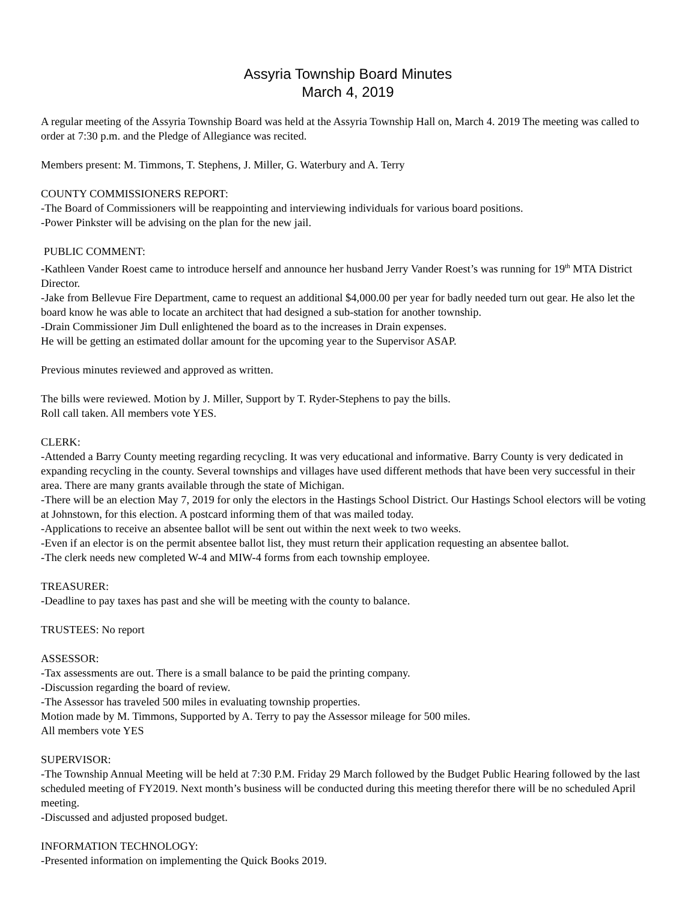Assyria Township Board Minutes
March 4, 2019
A regular meeting of the Assyria Township Board was held at the Assyria Township Hall on, March 4. 2019 The meeting was called to order at 7:30 p.m. and the Pledge of Allegiance was recited.
Members present: M. Timmons, T. Stephens, J. Miller, G. Waterbury and A. Terry
COUNTY COMMISSIONERS REPORT:
-The Board of Commissioners will be reappointing and interviewing individuals for various board positions.
-Power Pinkster will be advising on the plan for the new jail.
PUBLIC COMMENT:
-Kathleen Vander Roest came to introduce herself and announce her husband Jerry Vander Roest’s was running for 19<sup>th</sup> MTA District Director.
-Jake from Bellevue Fire Department, came to request an additional $4,000.00 per year for badly needed turn out gear. He also let the board know he was able to locate an architect that had designed a sub-station for another township.
-Drain Commissioner Jim Dull enlightened the board as to the increases in Drain expenses.
He will be getting an estimated dollar amount for the upcoming year to the Supervisor ASAP.
Previous minutes reviewed and approved as written.
The bills were reviewed. Motion by J. Miller, Support by T. Ryder-Stephens to pay the bills.
Roll call taken. All members vote YES.
CLERK:
-Attended a Barry County meeting regarding recycling. It was very educational and informative. Barry County is very dedicated in expanding recycling in the county. Several townships and villages have used different methods that have been very successful in their area. There are many grants available through the state of Michigan.
-There will be an election May 7, 2019 for only the electors in the Hastings School District. Our Hastings School electors will be voting at Johnstown, for this election. A postcard informing them of that was mailed today.
-Applications to receive an absentee ballot will be sent out within the next week to two weeks.
-Even if an elector is on the permit absentee ballot list, they must return their application requesting an absentee ballot.
-The clerk needs new completed W-4 and MIW-4 forms from each township employee.
TREASURER:
-Deadline to pay taxes has past and she will be meeting with the county to balance.
TRUSTEES: No report
ASSESSOR:
-Tax assessments are out. There is a small balance to be paid the printing company.
-Discussion regarding the board of review.
-The Assessor has traveled 500 miles in evaluating township properties.
Motion made by M. Timmons, Supported by A. Terry to pay the Assessor mileage for 500 miles.
All members vote YES
SUPERVISOR:
-The Township Annual Meeting will be held at 7:30 P.M. Friday 29 March followed by the Budget Public Hearing followed by the last scheduled meeting of FY2019. Next month’s business will be conducted during this meeting therefor there will be no scheduled April meeting.
-Discussed and adjusted proposed budget.
INFORMATION TECHNOLOGY:
-Presented information on implementing the Quick Books 2019.